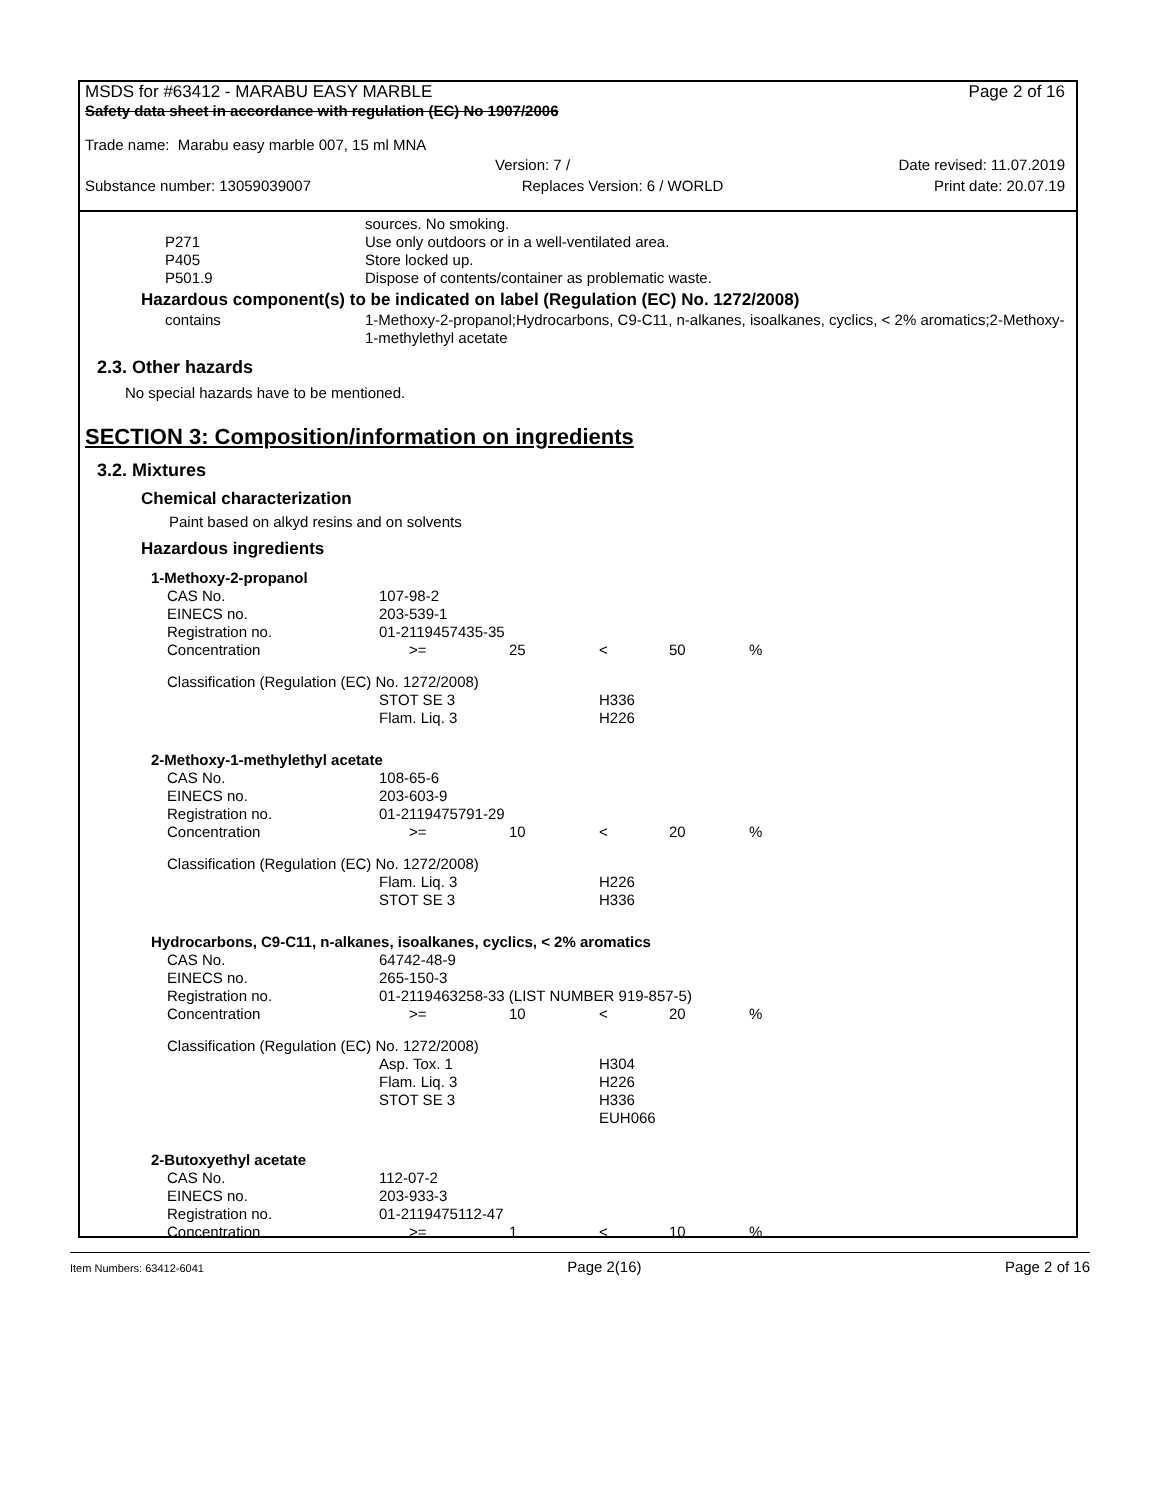MSDS for #63412 - MARABU EASY MARBLE Page 2 of 16
Safety data sheet in accordance with regulation (EC) No 1907/2006
Trade name: Marabu easy marble 007, 15 ml MNA
Version: 7 / Date revised: 11.07.2019
Substance number: 13059039007 Replaces Version: 6 / WORLD Print date: 20.07.19
| | sources. No smoking. |
| P271 | Use only outdoors or in a well-ventilated area. |
| P405 | Store locked up. |
| P501.9 | Dispose of contents/container as problematic waste. |
Hazardous component(s) to be indicated on label (Regulation (EC) No. 1272/2008)
| contains | 1-Methoxy-2-propanol;Hydrocarbons, C9-C11, n-alkanes, isoalkanes, cyclics, < 2% aromatics;2-Methoxy-1-methylethyl acetate |
2.3. Other hazards
No special hazards have to be mentioned.
SECTION 3: Composition/information on ingredients
3.2. Mixtures
Chemical characterization
Paint based on alkyd resins and on solvents
Hazardous ingredients
| 1-Methoxy-2-propanol | | | | | |
| CAS No. | 107-98-2 | | | | |
| EINECS no. | 203-539-1 | | | | |
| Registration no. | 01-2119457435-35 | | | | |
| Concentration | >= | 25 | < | 50 | % |
| Classification (Regulation (EC) No. 1272/2008) | | | | | |
| | STOT SE 3 | | H336 | | |
| | Flam. Liq. 3 | | H226 | | |
| 2-Methoxy-1-methylethyl acetate | | | | | |
| CAS No. | 108-65-6 | | | | |
| EINECS no. | 203-603-9 | | | | |
| Registration no. | 01-2119475791-29 | | | | |
| Concentration | >= | 10 | < | 20 | % |
| Classification (Regulation (EC) No. 1272/2008) | | | | | |
| | Flam. Liq. 3 | | H226 | | |
| | STOT SE 3 | | H336 | | |
| Hydrocarbons, C9-C11, n-alkanes, isoalkanes, cyclics, < 2% aromatics | | | | | |
| CAS No. | 64742-48-9 | | | | |
| EINECS no. | 265-150-3 | | | | |
| Registration no. | 01-2119463258-33 (LIST NUMBER 919-857-5) | | | | |
| Concentration | >= | 10 | < | 20 | % |
| Classification (Regulation (EC) No. 1272/2008) | | | | | |
| | Asp. Tox. 1 | | H304 | | |
| | Flam. Liq. 3 | | H226 | | |
| | STOT SE 3 | | H336 | | |
| | | | EUH066 | | |
| 2-Butoxyethyl acetate | | | | | |
| CAS No. | 112-07-2 | | | | |
| EINECS no. | 203-933-3 | | | | |
| Registration no. | 01-2119475112-47 | | | | |
| Concentration | >= | 1 | < | 10 | % |
Item Numbers: 63412-6041 Page 2(16) Page 2 of 16